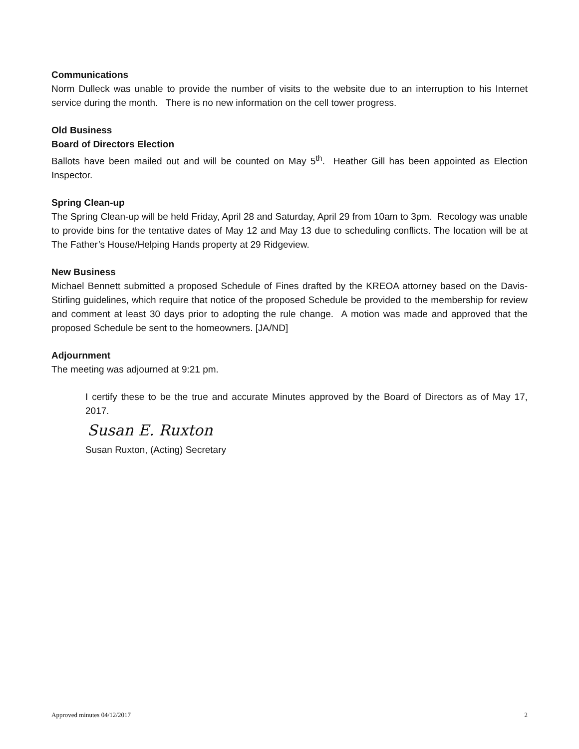Communications
Norm Dulleck was unable to provide the number of visits to the website due to an interruption to his Internet service during the month. There is no new information on the cell tower progress.
Old Business
Board of Directors Election
Ballots have been mailed out and will be counted on May 5<sup>th</sup>. Heather Gill has been appointed as Election Inspector.
Spring Clean-up
The Spring Clean-up will be held Friday, April 28 and Saturday, April 29 from 10am to 3pm. Recology was unable to provide bins for the tentative dates of May 12 and May 13 due to scheduling conflicts. The location will be at The Father’s House/Helping Hands property at 29 Ridgeview.
New Business
Michael Bennett submitted a proposed Schedule of Fines drafted by the KREOA attorney based on the Davis-Stirling guidelines, which require that notice of the proposed Schedule be provided to the membership for review and comment at least 30 days prior to adopting the rule change. A motion was made and approved that the proposed Schedule be sent to the homeowners. [JA/ND]
Adjournment
The meeting was adjourned at 9:21 pm.
I certify these to be the true and accurate Minutes approved by the Board of Directors as of May 17, 2017.
Susan E. Ruxton
Susan Ruxton, (Acting) Secretary
Approved minutes 04/12/2017 2